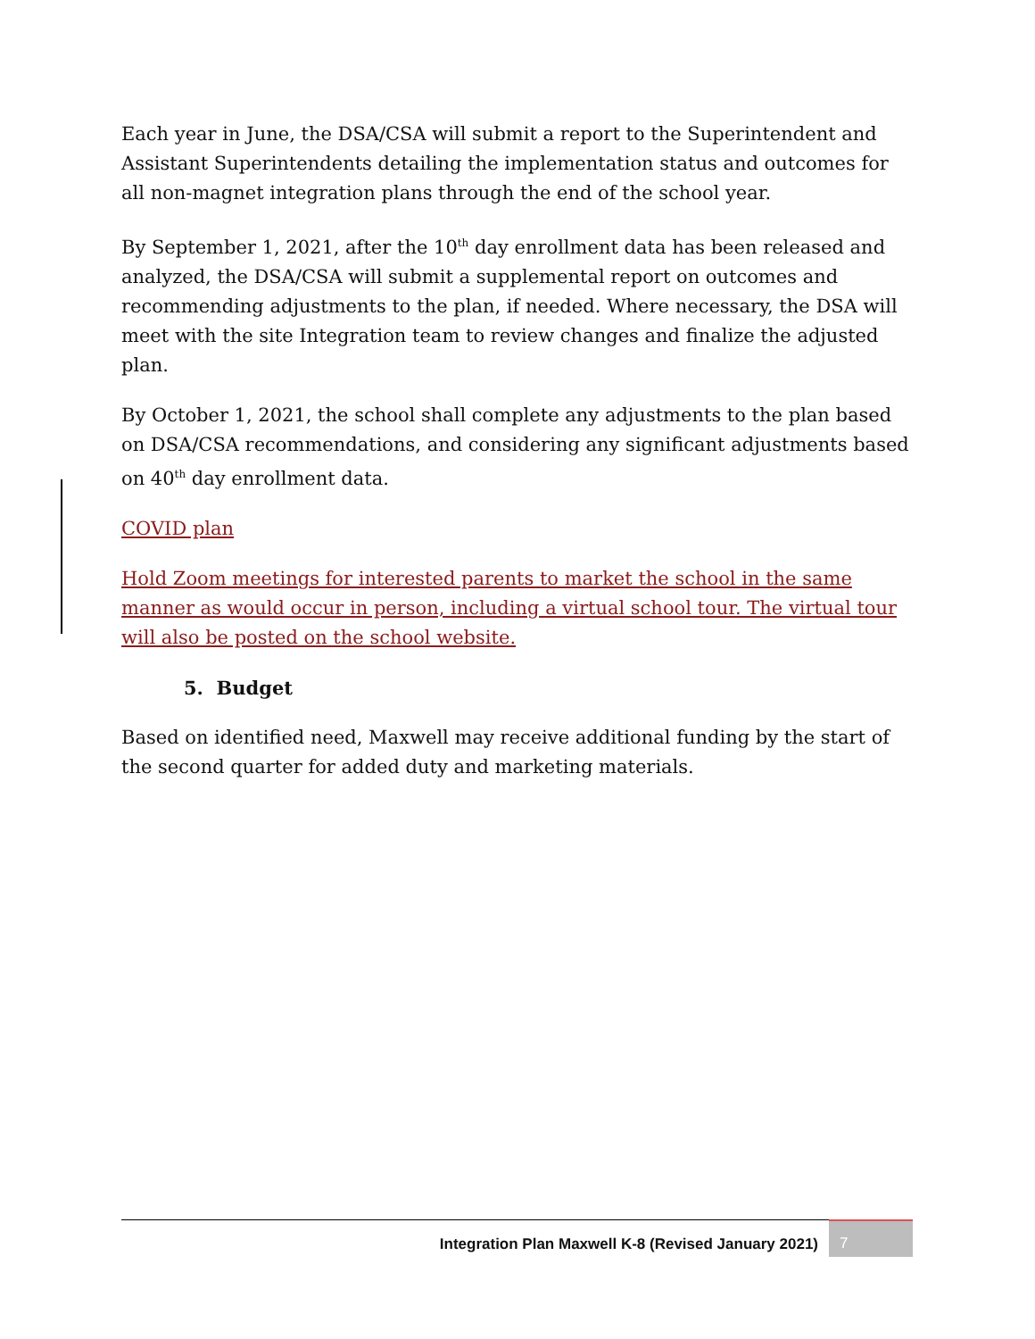Each year in June, the DSA/CSA will submit a report to the Superintendent and Assistant Superintendents detailing the implementation status and outcomes for all non-magnet integration plans through the end of the school year.
By September 1, 2021, after the 10<sup>th</sup> day enrollment data has been released and analyzed, the DSA/CSA will submit a supplemental report on outcomes and recommending adjustments to the plan, if needed. Where necessary, the DSA will meet with the site Integration team to review changes and finalize the adjusted plan.
By October 1, 2021, the school shall complete any adjustments to the plan based on DSA/CSA recommendations, and considering any significant adjustments based on 40<sup>th</sup> day enrollment data.
COVID plan
Hold Zoom meetings for interested parents to market the school in the same manner as would occur in person, including a virtual school tour. The virtual tour will also be posted on the school website.
5. Budget
Based on identified need, Maxwell may receive additional funding by the start of the second quarter for added duty and marketing materials.
Integration Plan Maxwell K-8 (Revised January 2021) 7